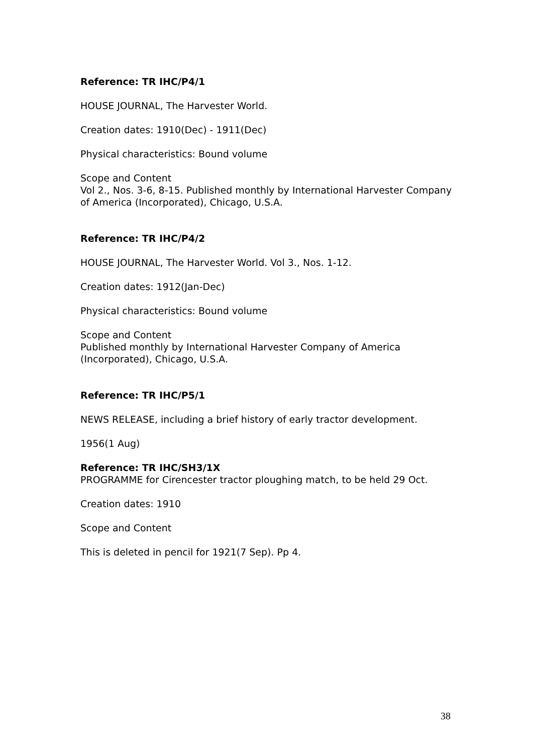Reference: TR IHC/P4/1
HOUSE JOURNAL, The Harvester World.
Creation dates: 1910(Dec) - 1911(Dec)
Physical characteristics: Bound volume
Scope and Content
Vol 2., Nos. 3-6, 8-15. Published monthly by International Harvester Company of America (Incorporated), Chicago, U.S.A.
Reference: TR IHC/P4/2
HOUSE JOURNAL, The Harvester World. Vol 3., Nos. 1-12.
Creation dates: 1912(Jan-Dec)
Physical characteristics: Bound volume
Scope and Content
Published monthly by International Harvester Company of America (Incorporated), Chicago, U.S.A.
Reference: TR IHC/P5/1
NEWS RELEASE, including a brief history of early tractor development.
1956(1 Aug)
Reference: TR IHC/SH3/1X
PROGRAMME for Cirencester tractor ploughing match, to be held 29 Oct.
Creation dates: 1910
Scope and Content
This is deleted in pencil for 1921(7 Sep). Pp 4.
38